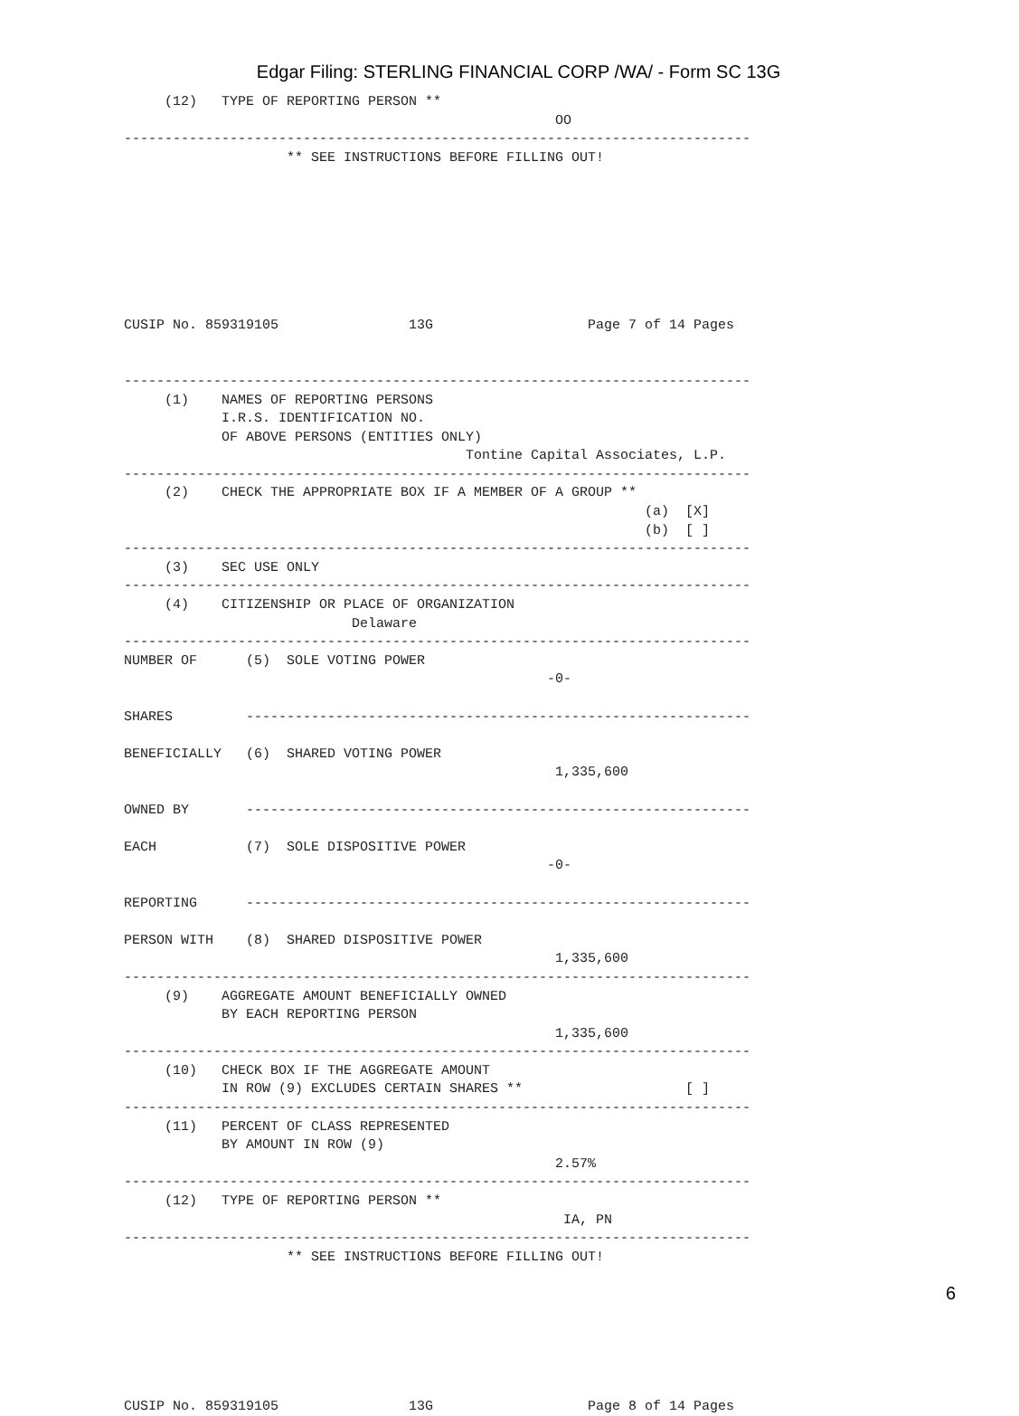Edgar Filing: STERLING FINANCIAL CORP /WA/ - Form SC 13G
     (12)   TYPE OF REPORTING PERSON **
                                                     OO
-----------------------------------------------------------------------------
                    ** SEE INSTRUCTIONS BEFORE FILLING OUT!








CUSIP No. 859319105                13G                   Page 7 of 14 Pages


-----------------------------------------------------------------------------
     (1)    NAMES OF REPORTING PERSONS
            I.R.S. IDENTIFICATION NO.
            OF ABOVE PERSONS (ENTITIES ONLY)
                                          Tontine Capital Associates, L.P.
-----------------------------------------------------------------------------
     (2)    CHECK THE APPROPRIATE BOX IF A MEMBER OF A GROUP **
                                                                (a)  [X]
                                                                (b)  [ ]
-----------------------------------------------------------------------------
     (3)    SEC USE ONLY
-----------------------------------------------------------------------------
     (4)    CITIZENSHIP OR PLACE OF ORGANIZATION
                            Delaware
-----------------------------------------------------------------------------
NUMBER OF      (5)  SOLE VOTING POWER
                                                    -0-

SHARES         --------------------------------------------------------------

BENEFICIALLY   (6)  SHARED VOTING POWER
                                                     1,335,600

OWNED BY       --------------------------------------------------------------

EACH           (7)  SOLE DISPOSITIVE POWER
                                                    -0-

REPORTING      --------------------------------------------------------------

PERSON WITH    (8)  SHARED DISPOSITIVE POWER
                                                     1,335,600
-----------------------------------------------------------------------------
     (9)    AGGREGATE AMOUNT BENEFICIALLY OWNED
            BY EACH REPORTING PERSON
                                                     1,335,600
-----------------------------------------------------------------------------
     (10)   CHECK BOX IF THE AGGREGATE AMOUNT
            IN ROW (9) EXCLUDES CERTAIN SHARES **                    [ ]
-----------------------------------------------------------------------------
     (11)   PERCENT OF CLASS REPRESENTED
            BY AMOUNT IN ROW (9)
                                                     2.57%
-----------------------------------------------------------------------------
     (12)   TYPE OF REPORTING PERSON **
                                                      IA, PN
-----------------------------------------------------------------------------
                    ** SEE INSTRUCTIONS BEFORE FILLING OUT!







CUSIP No. 859319105                13G                   Page 8 of 14 Pages
6